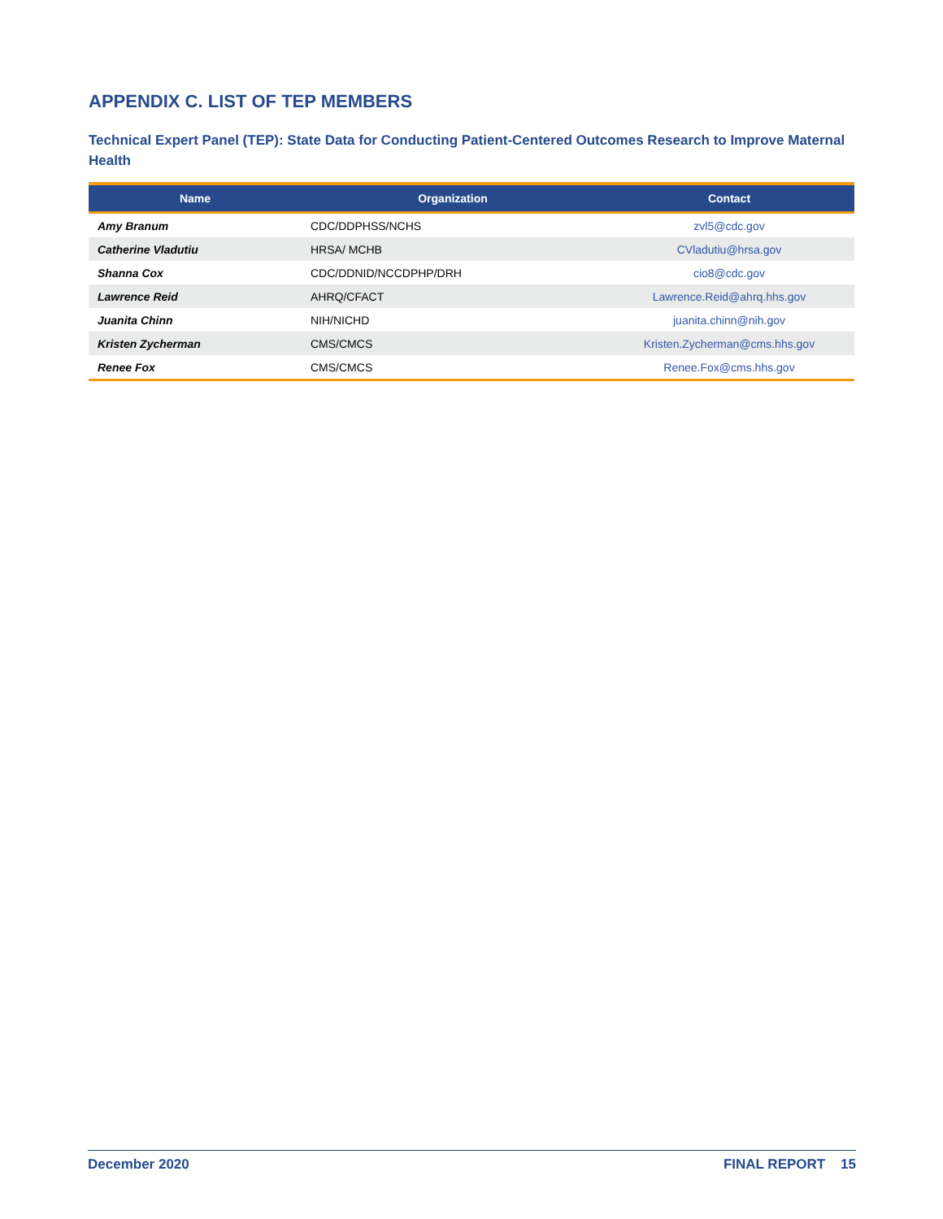APPENDIX C. LIST OF TEP MEMBERS
Technical Expert Panel (TEP): State Data for Conducting Patient-Centered Outcomes Research to Improve Maternal Health
| Name | Organization | Contact |
| --- | --- | --- |
| Amy Branum | CDC/DDPHSS/NCHS | zvl5@cdc.gov |
| Catherine Vladutiu | HRSA/ MCHB | CVladutiu@hrsa.gov |
| Shanna Cox | CDC/DDNID/NCCDPHP/DRH | cio8@cdc.gov |
| Lawrence Reid | AHRQ/CFACT | Lawrence.Reid@ahrq.hhs.gov |
| Juanita Chinn | NIH/NICHD | juanita.chinn@nih.gov |
| Kristen Zycherman | CMS/CMCS | Kristen.Zycherman@cms.hhs.gov |
| Renee Fox | CMS/CMCS | Renee.Fox@cms.hhs.gov |
December 2020 FINAL REPORT 15